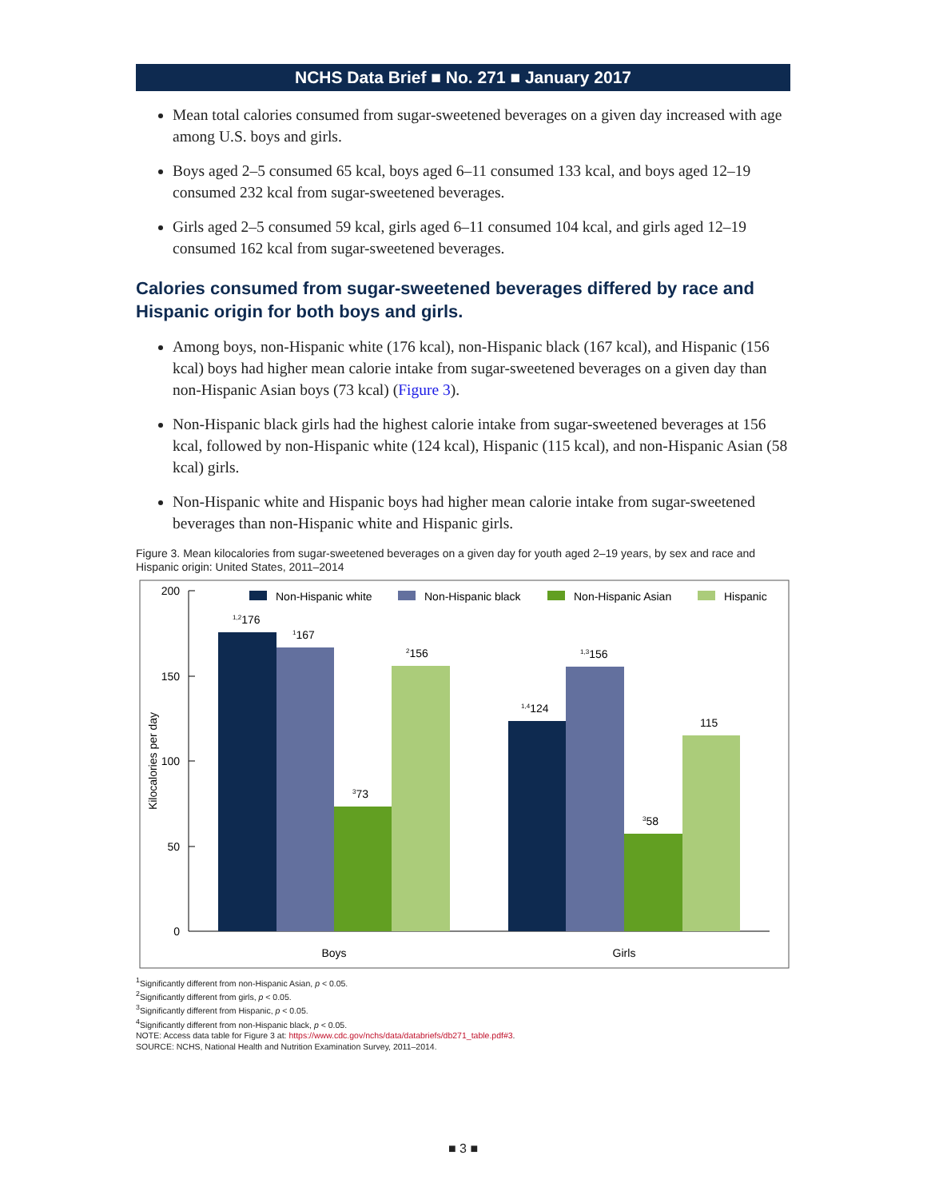NCHS Data Brief ■ No. 271 ■ January 2017
Mean total calories consumed from sugar-sweetened beverages on a given day increased with age among U.S. boys and girls.
Boys aged 2–5 consumed 65 kcal, boys aged 6–11 consumed 133 kcal, and boys aged 12–19 consumed 232 kcal from sugar-sweetened beverages.
Girls aged 2–5 consumed 59 kcal, girls aged 6–11 consumed 104 kcal, and girls aged 12–19 consumed 162 kcal from sugar-sweetened beverages.
Calories consumed from sugar-sweetened beverages differed by race and Hispanic origin for both boys and girls.
Among boys, non-Hispanic white (176 kcal), non-Hispanic black (167 kcal), and Hispanic (156 kcal) boys had higher mean calorie intake from sugar-sweetened beverages on a given day than non-Hispanic Asian boys (73 kcal) (Figure 3).
Non-Hispanic black girls had the highest calorie intake from sugar-sweetened beverages at 156 kcal, followed by non-Hispanic white (124 kcal), Hispanic (115 kcal), and non-Hispanic Asian (58 kcal) girls.
Non-Hispanic white and Hispanic boys had higher mean calorie intake from sugar-sweetened beverages than non-Hispanic white and Hispanic girls.
Figure 3. Mean kilocalories from sugar-sweetened beverages on a given day for youth aged 2–19 years, by sex and race and Hispanic origin: United States, 2011–2014
200
150
100
50
0
Kilocalories per day
Non-Hispanic white
Non-Hispanic black
Non-Hispanic Asian
Hispanic
1,2176
1167
373
2156
1,4124
1,3156
358
115
Boys
Girls
<sup>1</sup> Significantly different from non-Hispanic Asian, p < 0.05.
<sup>2</sup> Significantly different from girls, p < 0.05.
<sup>3</sup> Significantly different from Hispanic, p < 0.05.
<sup>4</sup> Significantly different from non-Hispanic black, p < 0.05.
NOTE: Access data table for Figure 3 at: https://www.cdc.gov/nchs/data/databriefs/db271_table.pdf#3.
SOURCE: NCHS, National Health and Nutrition Examination Survey, 2011–2014.
■ 3 ■